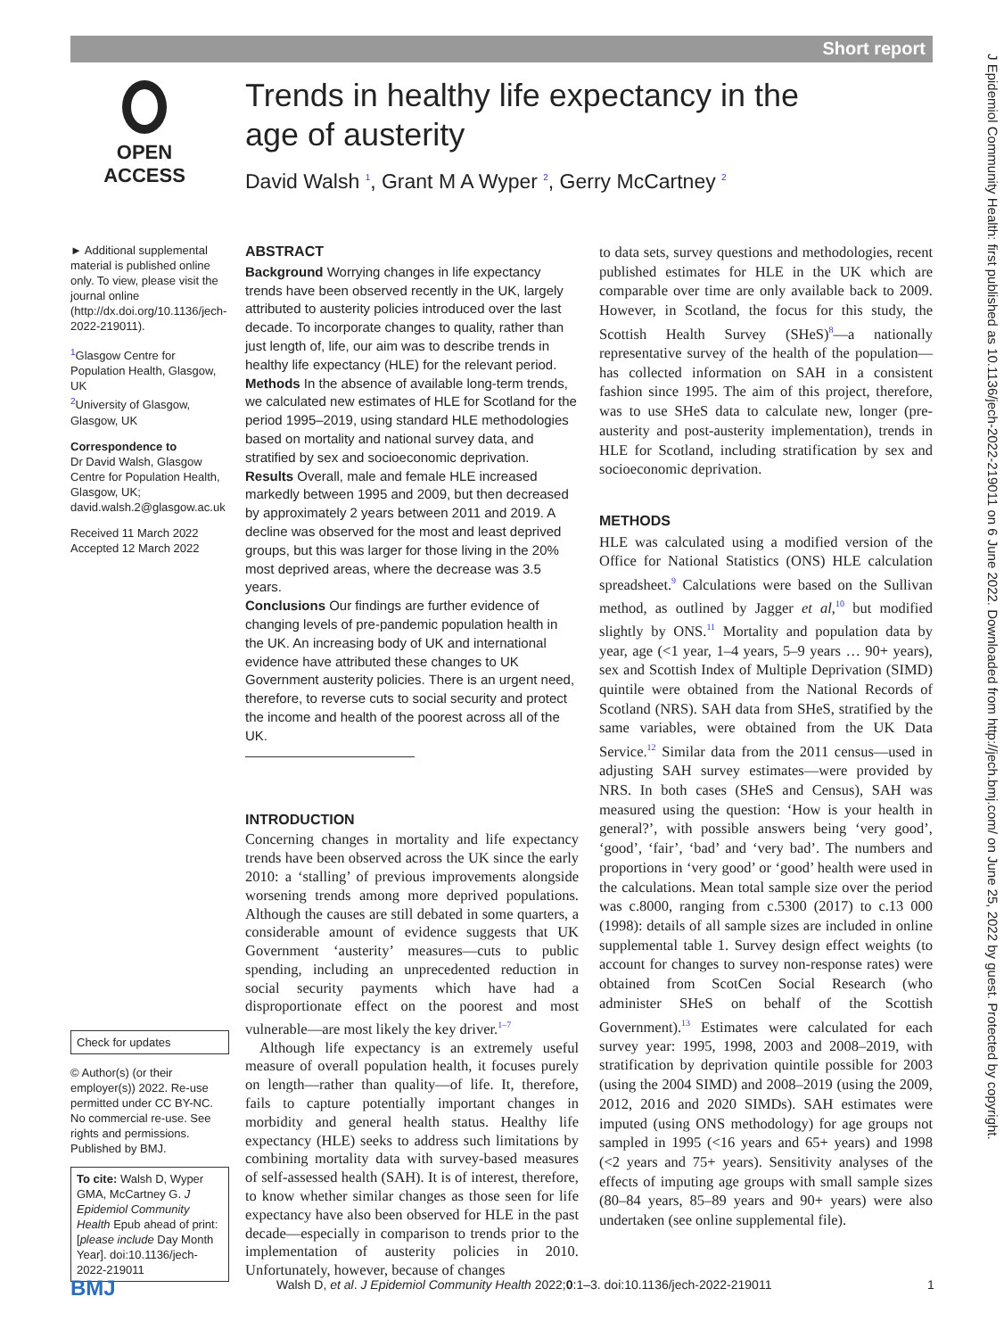Short report
J Epidemiol Community Health: first published as 10.1136/jech-2022-219011 on 6 June 2022. Downloaded from http://jech.bmj.com/ on June 25, 2022 by guest. Protected by copyright.
OPEN ACCESS
Trends in healthy life expectancy in the age of austerity
David Walsh <sup>1</sup>, Grant M A Wyper <sup>2</sup>, Gerry McCartney <sup>2</sup>
► Additional supplemental material is published online only. To view, please visit the journal online (http://dx.doi.org/10.1136/jech-2022-219011).
<sup>1</sup> Glasgow Centre for Population Health, Glasgow, UK
<sup>2</sup> University of Glasgow, Glasgow, UK
Correspondence to
Dr David Walsh, Glasgow Centre for Population Health, Glasgow, UK; david.walsh.2@glasgow.ac.uk
Received 11 March 2022
Accepted 12 March 2022
Check for updates
© Author(s) (or their employer(s)) 2022. Re-use permitted under CC BY-NC. No commercial re-use. See rights and permissions. Published by BMJ.
To cite: Walsh D, Wyper GMA, McCartney G. J Epidemiol Community Health Epub ahead of print: [please include Day Month Year]. doi:10.1136/jech-2022-219011
ABSTRACT
Background Worrying changes in life expectancy trends have been observed recently in the UK, largely attributed to austerity policies introduced over the last decade. To incorporate changes to quality, rather than just length of, life, our aim was to describe trends in healthy life expectancy (HLE) for the relevant period.
Methods In the absence of available long-term trends, we calculated new estimates of HLE for Scotland for the period 1995–2019, using standard HLE methodologies based on mortality and national survey data, and stratified by sex and socioeconomic deprivation.
Results Overall, male and female HLE increased markedly between 1995 and 2009, but then decreased by approximately 2 years between 2011 and 2019. A decline was observed for the most and least deprived groups, but this was larger for those living in the 20% most deprived areas, where the decrease was 3.5 years.
Conclusions Our findings are further evidence of changing levels of pre-pandemic population health in the UK. An increasing body of UK and international evidence have attributed these changes to UK Government austerity policies. There is an urgent need, therefore, to reverse cuts to social security and protect the income and health of the poorest across all of the UK.
INTRODUCTION
Concerning changes in mortality and life expectancy trends have been observed across the UK since the early 2010: a ‘stalling’ of previous improvements alongside worsening trends among more deprived populations. Although the causes are still debated in some quarters, a considerable amount of evidence suggests that UK Government ‘austerity’ measures—cuts to public spending, including an unprecedented reduction in social security payments which have had a disproportionate effect on the poorest and most vulnerable—are most likely the key driver.<sup>1–7</sup>
Although life expectancy is an extremely useful measure of overall population health, it focuses purely on length—rather than quality—of life. It, therefore, fails to capture potentially important changes in morbidity and general health status. Healthy life expectancy (HLE) seeks to address such limitations by combining mortality data with survey-based measures of self-assessed health (SAH). It is of interest, therefore, to know whether similar changes as those seen for life expectancy have also been observed for HLE in the past decade—especially in comparison to trends prior to the implementation of austerity policies in 2010. Unfortunately, however, because of changes
to data sets, survey questions and methodologies, recent published estimates for HLE in the UK which are comparable over time are only available back to 2009. However, in Scotland, the focus for this study, the Scottish Health Survey (SHeS)<sup>8</sup>—a nationally representative survey of the health of the population—has collected information on SAH in a consistent fashion since 1995. The aim of this project, therefore, was to use SHeS data to calculate new, longer (pre-austerity and post-austerity implementation), trends in HLE for Scotland, including stratification by sex and socioeconomic deprivation.
METHODS
HLE was calculated using a modified version of the Office for National Statistics (ONS) HLE calculation spreadsheet.<sup>9</sup> Calculations were based on the Sullivan method, as outlined by Jagger et al,<sup>10</sup> but modified slightly by ONS.<sup>11</sup> Mortality and population data by year, age (<1 year, 1–4 years, 5–9 years … 90+ years), sex and Scottish Index of Multiple Deprivation (SIMD) quintile were obtained from the National Records of Scotland (NRS). SAH data from SHeS, stratified by the same variables, were obtained from the UK Data Service.<sup>12</sup> Similar data from the 2011 census—used in adjusting SAH survey estimates—were provided by NRS. In both cases (SHeS and Census), SAH was measured using the question: ‘How is your health in general?’, with possible answers being ‘very good’, ‘good’, ‘fair’, ‘bad’ and ‘very bad’. The numbers and proportions in ‘very good’ or ‘good’ health were used in the calculations. Mean total sample size over the period was c.8000, ranging from c.5300 (2017) to c.13 000 (1998): details of all sample sizes are included in online supplemental table 1. Survey design effect weights (to account for changes to survey non-response rates) were obtained from ScotCen Social Research (who administer SHeS on behalf of the Scottish Government).<sup>13</sup> Estimates were calculated for each survey year: 1995, 1998, 2003 and 2008–2019, with stratification by deprivation quintile possible for 2003 (using the 2004 SIMD) and 2008–2019 (using the 2009, 2012, 2016 and 2020 SIMDs). SAH estimates were imputed (using ONS methodology) for age groups not sampled in 1995 (<16 years and 65+ years) and 1998 (<2 years and 75+ years). Sensitivity analyses of the effects of imputing age groups with small sample sizes (80–84 years, 85–89 years and 90+ years) were also undertaken (see online supplemental file).
BMJ
Walsh D, et al. J Epidemiol Community Health 2022;0:1–3. doi:10.1136/jech-2022-219011
1